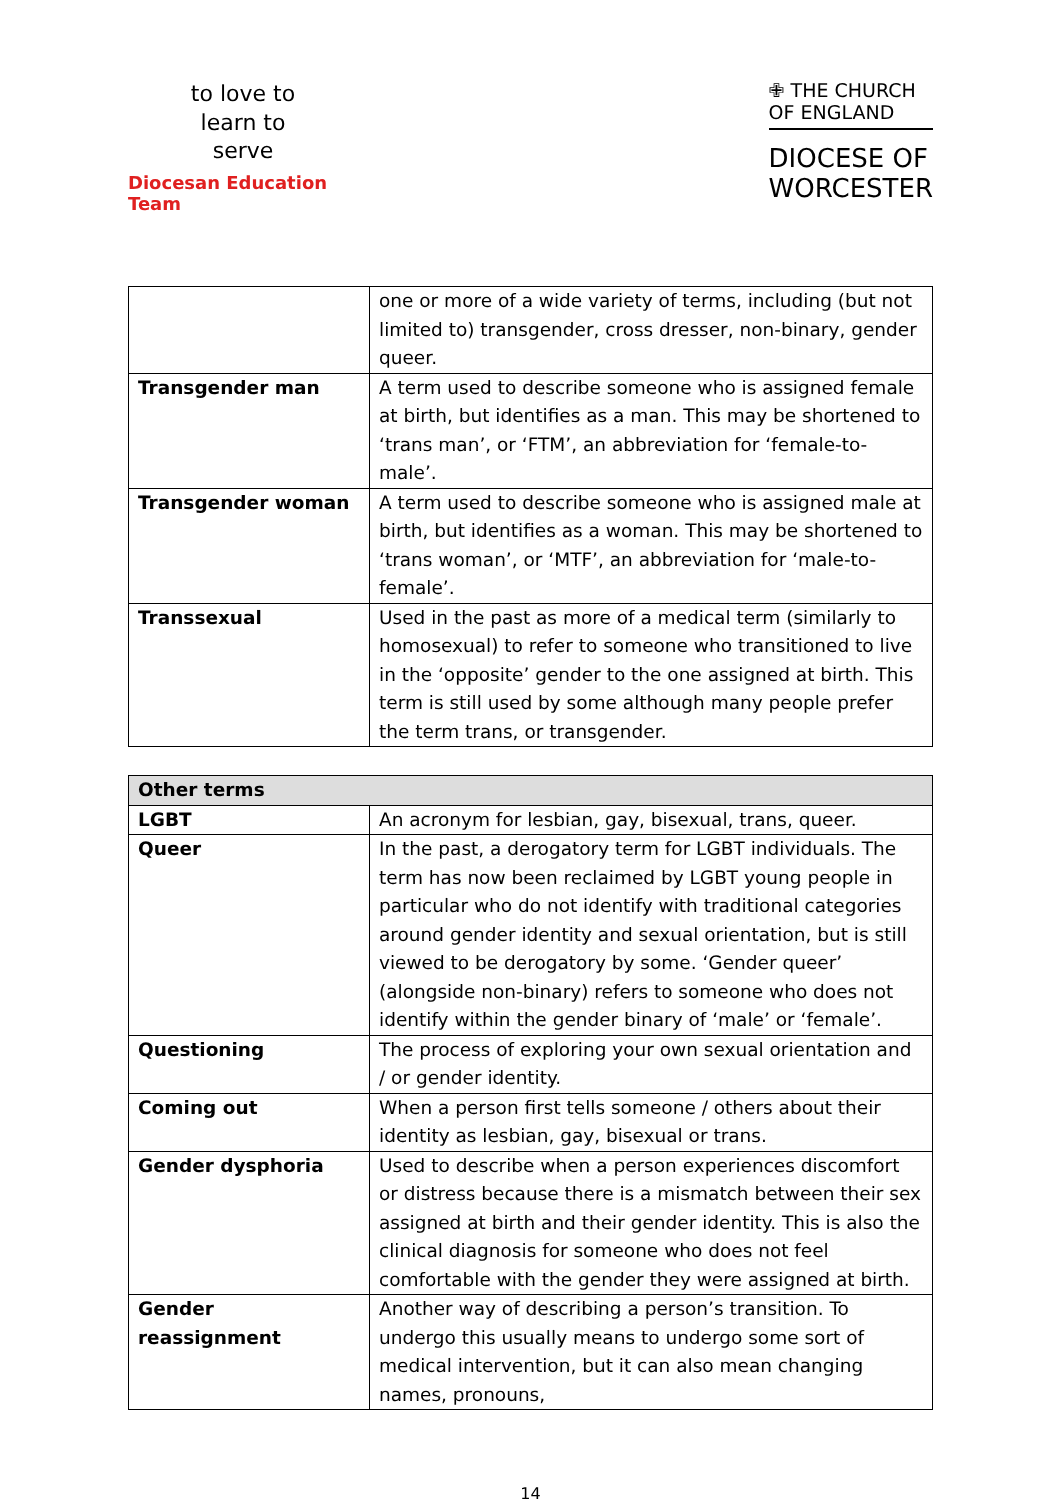to love to learn to serve
Diocesan Education Team
✙ THE CHURCH
OF ENGLAND
DIOCESE OF
WORCESTER
| | one or more of a wide variety of terms, including (but not limited to) transgender, cross dresser, non-binary, gender queer. |
| Transgender man | A term used to describe someone who is assigned female at birth, but identifies as a man. This may be shortened to ‘trans man’, or ‘FTM’, an abbreviation for ‘female-to-male’. |
| Transgender woman | A term used to describe someone who is assigned male at birth, but identifies as a woman. This may be shortened to ‘trans woman’, or ‘MTF’, an abbreviation for ‘male-to-female’. |
| Transsexual | Used in the past as more of a medical term (similarly to homosexual) to refer to someone who transitioned to live in the ‘opposite’ gender to the one assigned at birth. This term is still used by some although many people prefer the term trans, or transgender. |
| Other terms | |
| --- | --- |
| LGBT | An acronym for lesbian, gay, bisexual, trans, queer. |
| Queer | In the past, a derogatory term for LGBT individuals. The term has now been reclaimed by LGBT young people in particular who do not identify with traditional categories around gender identity and sexual orientation, but is still viewed to be derogatory by some. ‘Gender queer’ (alongside non-binary) refers to someone who does not identify within the gender binary of ‘male’ or ‘female’. |
| Questioning | The process of exploring your own sexual orientation and / or gender identity. |
| Coming out | When a person first tells someone / others about their identity as lesbian, gay, bisexual or trans. |
| Gender dysphoria | Used to describe when a person experiences discomfort or distress because there is a mismatch between their sex assigned at birth and their gender identity. This is also the clinical diagnosis for someone who does not feel comfortable with the gender they were assigned at birth. |
| Gender reassignment | Another way of describing a person’s transition. To undergo this usually means to undergo some sort of medical intervention, but it can also mean changing names, pronouns, |
14